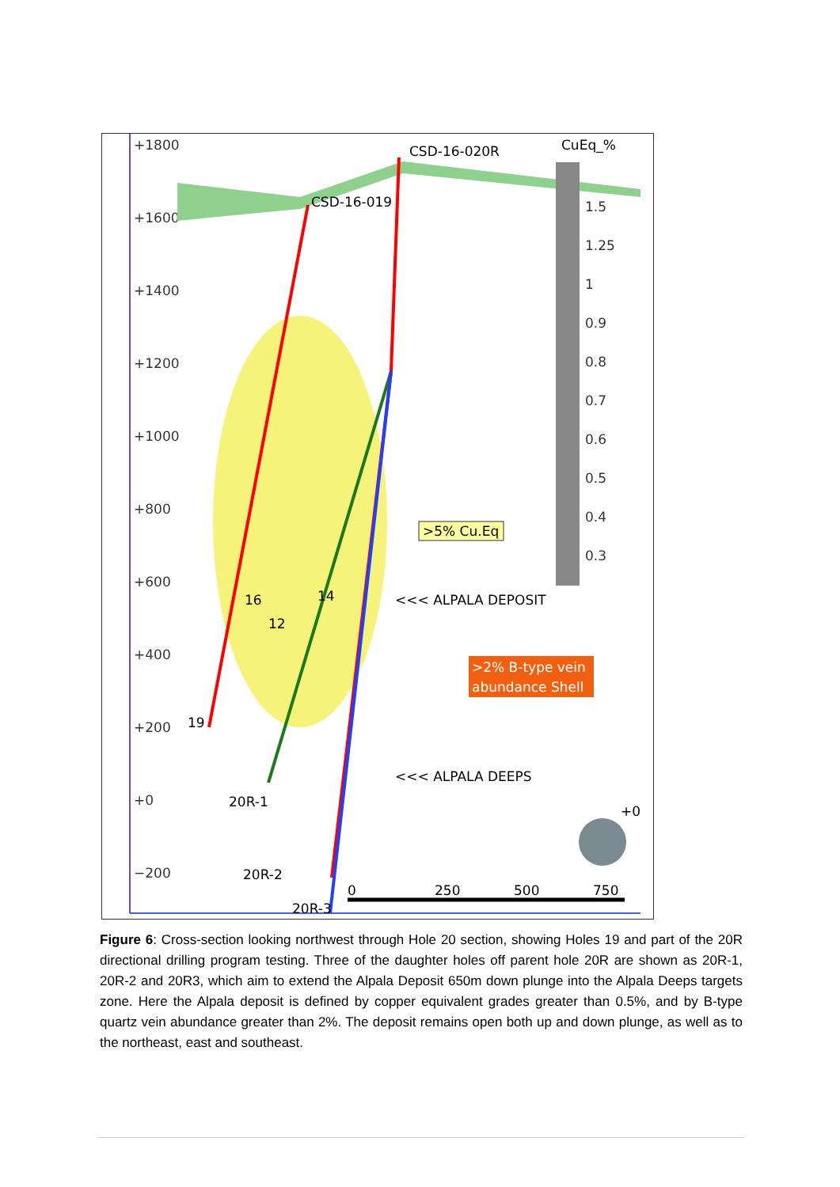+1800
+1600
+1400
+1200
+1000
+800
+600
+400
+200
+0
−200
CSD-16-020R
CSD-16-019
CuEq_%
1.5
1.25
1
0.9
0.8
0.7
0.6
0.5
0.4
0.3
>5% Cu.Eq
<<< ALPALA DEPOSIT
>2% B-type vein
abundance Shell
<<< ALPALA DEEPS
16
12
14
19
20R-1
20R-2
20R-3
+0
0
250
500
750
Figure 6: Cross-section looking northwest through Hole 20 section, showing Holes 19 and part of the 20R directional drilling program testing. Three of the daughter holes off parent hole 20R are shown as 20R-1, 20R-2 and 20R3, which aim to extend the Alpala Deposit 650m down plunge into the Alpala Deeps targets zone. Here the Alpala deposit is defined by copper equivalent grades greater than 0.5%, and by B-type quartz vein abundance greater than 2%. The deposit remains open both up and down plunge, as well as to the northeast, east and southeast.